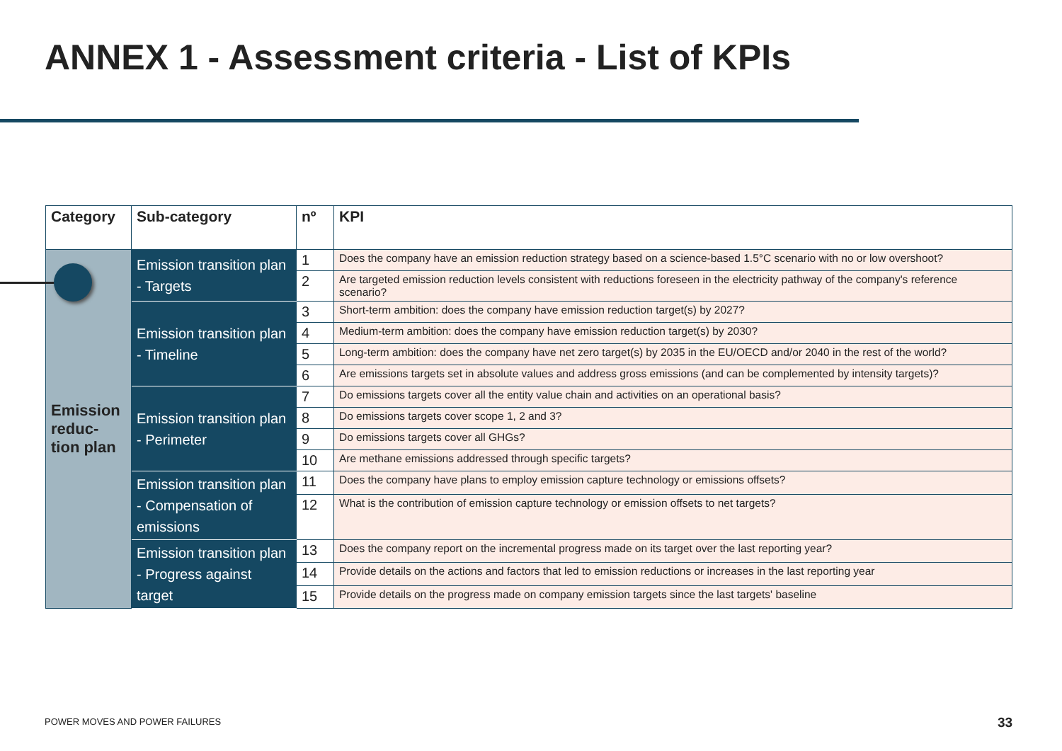ANNEX 1 - Assessment criteria - List of KPIs
| Category | Sub-category | nº | KPI |
| --- | --- | --- | --- |
| Emission reduc-tion plan | Emission transition plan - Targets | 1 | Does the company have an emission reduction strategy based on a science-based 1.5°C scenario with no or low overshoot? |
| | | 2 | Are targeted emission reduction levels consistent with reductions foreseen in the electricity pathway of the company's reference scenario? |
| | Emission transition plan - Timeline | 3 | Short-term ambition: does the company have emission reduction target(s) by 2027? |
| | | 4 | Medium-term ambition: does the company have emission reduction target(s) by 2030? |
| | | 5 | Long-term ambition: does the company have net zero target(s) by 2035 in the EU/OECD and/or 2040 in the rest of the world? |
| | | 6 | Are emissions targets set in absolute values and address gross emissions (and can be complemented by intensity targets)? |
| | Emission transition plan - Perimeter | 7 | Do emissions targets cover all the entity value chain and activities on an operational basis? |
| | | 8 | Do emissions targets cover scope 1, 2 and 3? |
| | | 9 | Do emissions targets cover all GHGs? |
| | | 10 | Are methane emissions addressed through specific targets? |
| | Emission transition plan - Compensation of emissions | 11 | Does the company have plans to employ emission capture technology or emissions offsets? |
| | | 12 | What is the contribution of emission capture technology or emission offsets to net targets? |
| | Emission transition plan - Progress against target | 13 | Does the company report on the incremental progress made on its target over the last reporting year? |
| | | 14 | Provide details on the actions and factors that led to emission reductions or increases in the last reporting year |
| | | 15 | Provide details on the progress made on company emission targets since the last targets' baseline |
POWER MOVES AND POWER FAILURES 33